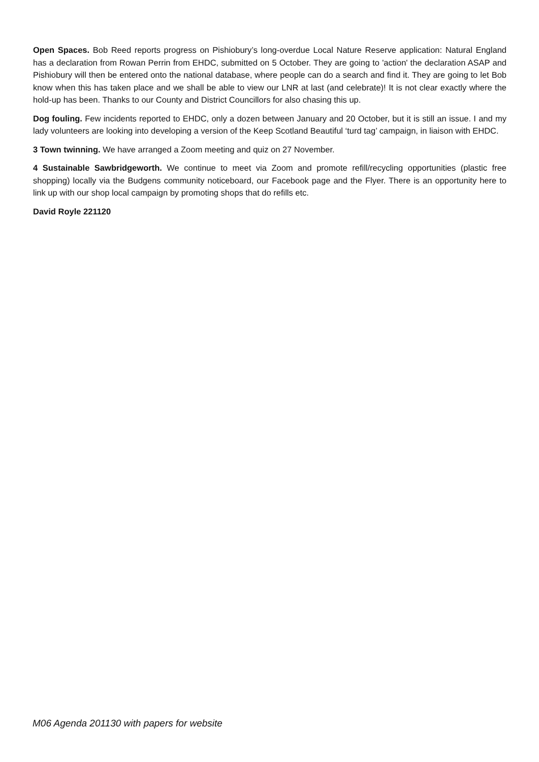Open Spaces. Bob Reed reports progress on Pishiobury’s long-overdue Local Nature Reserve application: Natural England has a declaration from Rowan Perrin from EHDC, submitted on 5 October. They are going to 'action' the declaration ASAP and Pishiobury will then be entered onto the national database, where people can do a search and find it. They are going to let Bob know when this has taken place and we shall be able to view our LNR at last (and celebrate)! It is not clear exactly where the hold-up has been. Thanks to our County and District Councillors for also chasing this up.
Dog fouling. Few incidents reported to EHDC, only a dozen between January and 20 October, but it is still an issue. I and my lady volunteers are looking into developing a version of the Keep Scotland Beautiful ‘turd tag’ campaign, in liaison with EHDC.
3 Town twinning. We have arranged a Zoom meeting and quiz on 27 November.
4 Sustainable Sawbridgeworth. We continue to meet via Zoom and promote refill/recycling opportunities (plastic free shopping) locally via the Budgens community noticeboard, our Facebook page and the Flyer. There is an opportunity here to link up with our shop local campaign by promoting shops that do refills etc.
David Royle 221120
M06 Agenda 201130 with papers for website